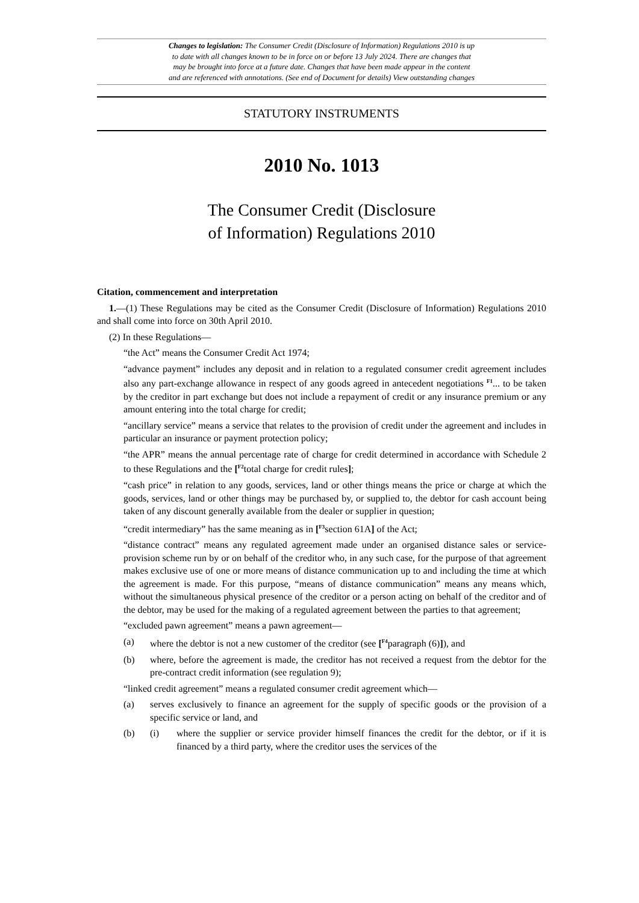Changes to legislation: The Consumer Credit (Disclosure of Information) Regulations 2010 is up
to date with all changes known to be in force on or before 13 July 2024. There are changes that
may be brought into force at a future date. Changes that have been made appear in the content
and are referenced with annotations. (See end of Document for details) View outstanding changes
STATUTORY INSTRUMENTS
2010 No. 1013
The Consumer Credit (Disclosure
of Information) Regulations 2010
Citation, commencement and interpretation
1.—(1) These Regulations may be cited as the Consumer Credit (Disclosure of Information) Regulations 2010 and shall come into force on 30th April 2010.
(2) In these Regulations—
“the Act” means the Consumer Credit Act 1974;
“advance payment” includes any deposit and in relation to a regulated consumer credit agreement includes also any part-exchange allowance in respect of any goods agreed in antecedent negotiations <sup>F1</sup>... to be taken by the creditor in part exchange but does not include a repayment of credit or any insurance premium or any amount entering into the total charge for credit;
“ancillary service” means a service that relates to the provision of credit under the agreement and includes in particular an insurance or payment protection policy;
“the APR” means the annual percentage rate of charge for credit determined in accordance with Schedule 2 to these Regulations and the [<sup>F2</sup>total charge for credit rules];
“cash price” in relation to any goods, services, land or other things means the price or charge at which the goods, services, land or other things may be purchased by, or supplied to, the debtor for cash account being taken of any discount generally available from the dealer or supplier in question;
“credit intermediary” has the same meaning as in [<sup>F3</sup>section 61A] of the Act;
“distance contract” means any regulated agreement made under an organised distance sales or service-provision scheme run by or on behalf of the creditor who, in any such case, for the purpose of that agreement makes exclusive use of one or more means of distance communication up to and including the time at which the agreement is made. For this purpose, “means of distance communication” means any means which, without the simultaneous physical presence of the creditor or a person acting on behalf of the creditor and of the debtor, may be used for the making of a regulated agreement between the parties to that agreement;
“excluded pawn agreement” means a pawn agreement—
(a) where the debtor is not a new customer of the creditor (see [<sup>F4</sup>paragraph (6)]), and
(b) where, before the agreement is made, the creditor has not received a request from the debtor for the pre-contract credit information (see regulation 9);
“linked credit agreement” means a regulated consumer credit agreement which—
(a) serves exclusively to finance an agreement for the supply of specific goods or the provision of a specific service or land, and
(b) (i) where the supplier or service provider himself finances the credit for the debtor, or if it is financed by a third party, where the creditor uses the services of the